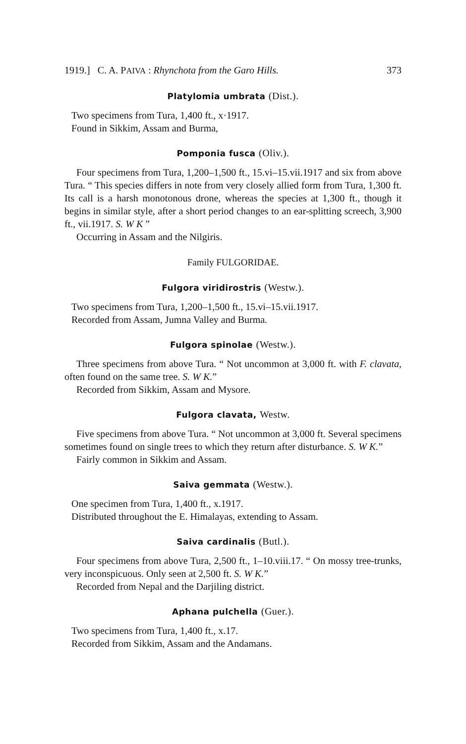1919.] C. A. PAIVA : Rhynchota from the Garo Hills. 373
Platylomia umbrata (Dist.).
Two specimens from Tura, 1,400 ft., x·1917.
Found in Sikkim, Assam and Burma,
Pomponia fusca (Oliv.).
Four specimens from Tura, 1,200–1,500 ft., 15.vi–15.vii.1917 and six from above Tura. “ This species differs in note from very closely allied form from Tura, 1,300 ft. Its call is a harsh monotonous drone, whereas the species at 1,300 ft., though it begins in similar style, after a short period changes to an ear-splitting screech, 3,900 ft., vii.1917. S. W K ”
Occurring in Assam and the Nilgiris.
Family FULGORIDAE.
Fulgora viridirostris (Westw.).
Two specimens from Tura, 1,200–1,500 ft., 15.vi–15.vii.1917.
Recorded from Assam, Jumna Valley and Burma.
Fulgora spinolae (Westw.).
Three specimens from above Tura. “ Not uncommon at 3,000 ft. with F. clavata, often found on the same tree. S. W K.”
Recorded from Sikkim, Assam and Mysore.
Fulgora clavata, Westw.
Five specimens from above Tura. “ Not uncommon at 3,000 ft. Several specimens sometimes found on single trees to which they return after disturbance. S. W K.”
Fairly common in Sikkim and Assam.
Saiva gemmata (Westw.).
One specimen from Tura, 1,400 ft., x.1917.
Distributed throughout the E. Himalayas, extending to Assam.
Saiva cardinalis (Butl.).
Four specimens from above Tura, 2,500 ft., 1–10.viii.17. “ On mossy tree-trunks, very inconspicuous. Only seen at 2,500 ft. S. W K.”
Recorded from Nepal and the Darjiling district.
Aphana pulchella (Guer.).
Two specimens from Tura, 1,400 ft., x.17.
Recorded from Sikkim, Assam and the Andamans.